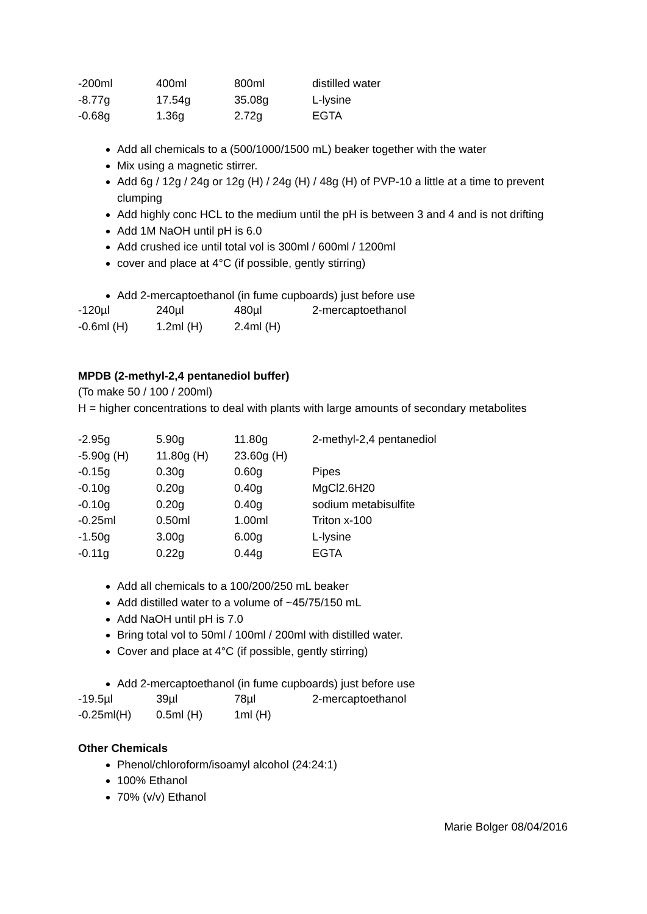| -200ml | 400ml | 800ml | distilled water |
| -8.77g | 17.54g | 35.08g | L-lysine |
| -0.68g | 1.36g | 2.72g | EGTA |
Add all chemicals to a (500/1000/1500 mL) beaker together with the water
Mix using a magnetic stirrer.
Add 6g / 12g / 24g or 12g (H) / 24g (H) / 48g (H) of PVP-10 a little at a time to prevent clumping
Add highly conc HCL to the medium until the pH is between 3 and 4 and is not drifting
Add 1M NaOH until pH is 6.0
Add crushed ice until total vol is 300ml / 600ml / 1200ml
cover and place at 4°C (if possible, gently stirring)
Add 2-mercaptoethanol (in fume cupboards) just before use
| -120µl | 240µl | 480µl | 2-mercaptoethanol |
| -0.6ml (H) | 1.2ml (H) | 2.4ml (H) | |
MPDB (2-methyl-2,4 pentanediol buffer)
(To make 50 / 100 / 200ml)
H = higher concentrations to deal with plants with large amounts of secondary metabolites
| -2.95g | 5.90g | 11.80g | 2-methyl-2,4 pentanediol |
| -5.90g (H) | 11.80g (H) | 23.60g (H) | |
| -0.15g | 0.30g | 0.60g | Pipes |
| -0.10g | 0.20g | 0.40g | MgCl2.6H20 |
| -0.10g | 0.20g | 0.40g | sodium metabisulfite |
| -0.25ml | 0.50ml | 1.00ml | Triton x-100 |
| -1.50g | 3.00g | 6.00g | L-lysine |
| -0.11g | 0.22g | 0.44g | EGTA |
Add all chemicals to a 100/200/250 mL beaker
Add distilled water to a volume of ~45/75/150 mL
Add NaOH until pH is 7.0
Bring total vol to 50ml / 100ml / 200ml with distilled water.
Cover and place at 4°C (if possible, gently stirring)
Add 2-mercaptoethanol (in fume cupboards) just before use
| -19.5µl | 39µl | 78µl | 2-mercaptoethanol |
| -0.25ml(H) | 0.5ml (H) | 1ml (H) | |
Other Chemicals
Phenol/chloroform/isoamyl alcohol (24:24:1)
100% Ethanol
70% (v/v) Ethanol
Marie Bolger 08/04/2016